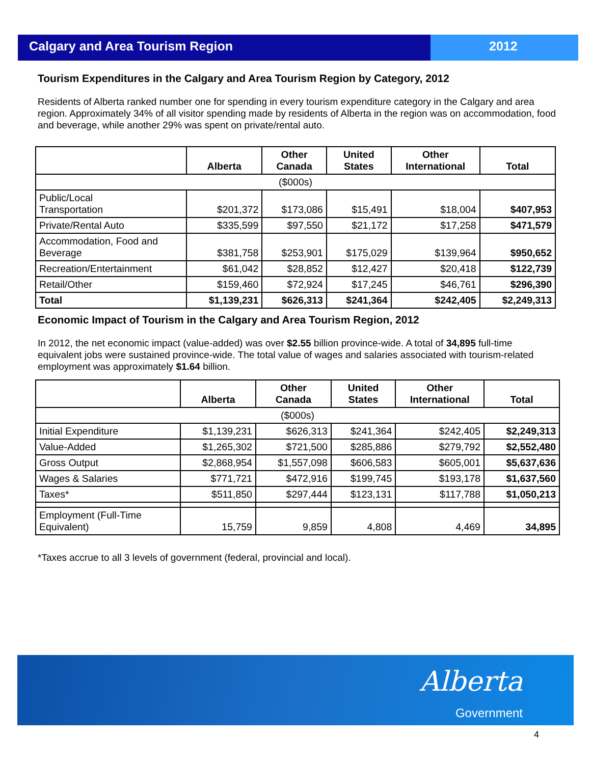Calgary and Area Tourism Region 2012
Tourism Expenditures in the Calgary and Area Tourism Region by Category, 2012
Residents of Alberta ranked number one for spending in every tourism expenditure category in the Calgary and area region. Approximately 34% of all visitor spending made by residents of Alberta in the region was on accommodation, food and beverage, while another 29% was spent on private/rental auto.
| | Alberta | Other Canada | United States | Other International | Total |
| --- | --- | --- | --- | --- | --- |
| ($000s) | | | | | |
| Public/Local Transportation | $201,372 | $173,086 | $15,491 | $18,004 | $407,953 |
| Private/Rental Auto | $335,599 | $97,550 | $21,172 | $17,258 | $471,579 |
| Accommodation, Food and Beverage | $381,758 | $253,901 | $175,029 | $139,964 | $950,652 |
| Recreation/Entertainment | $61,042 | $28,852 | $12,427 | $20,418 | $122,739 |
| Retail/Other | $159,460 | $72,924 | $17,245 | $46,761 | $296,390 |
| Total | $1,139,231 | $626,313 | $241,364 | $242,405 | $2,249,313 |
Economic Impact of Tourism in the Calgary and Area Tourism Region, 2012
In 2012, the net economic impact (value-added) was over $2.55 billion province-wide. A total of 34,895 full-time equivalent jobs were sustained province-wide. The total value of wages and salaries associated with tourism-related employment was approximately $1.64 billion.
| | Alberta | Other Canada | United States | Other International | Total |
| --- | --- | --- | --- | --- | --- |
| ($000s) | | | | | |
| Initial Expenditure | $1,139,231 | $626,313 | $241,364 | $242,405 | $2,249,313 |
| Value-Added | $1,265,302 | $721,500 | $285,886 | $279,792 | $2,552,480 |
| Gross Output | $2,868,954 | $1,557,098 | $606,583 | $605,001 | $5,637,636 |
| Wages & Salaries | $771,721 | $472,916 | $199,745 | $193,178 | $1,637,560 |
| Taxes* | $511,850 | $297,444 | $123,131 | $117,788 | $1,050,213 |
| Employment (Full-Time Equivalent) | 15,759 | 9,859 | 4,808 | 4,469 | 34,895 |
*Taxes accrue to all 3 levels of government (federal, provincial and local).
Alberta
Government
4